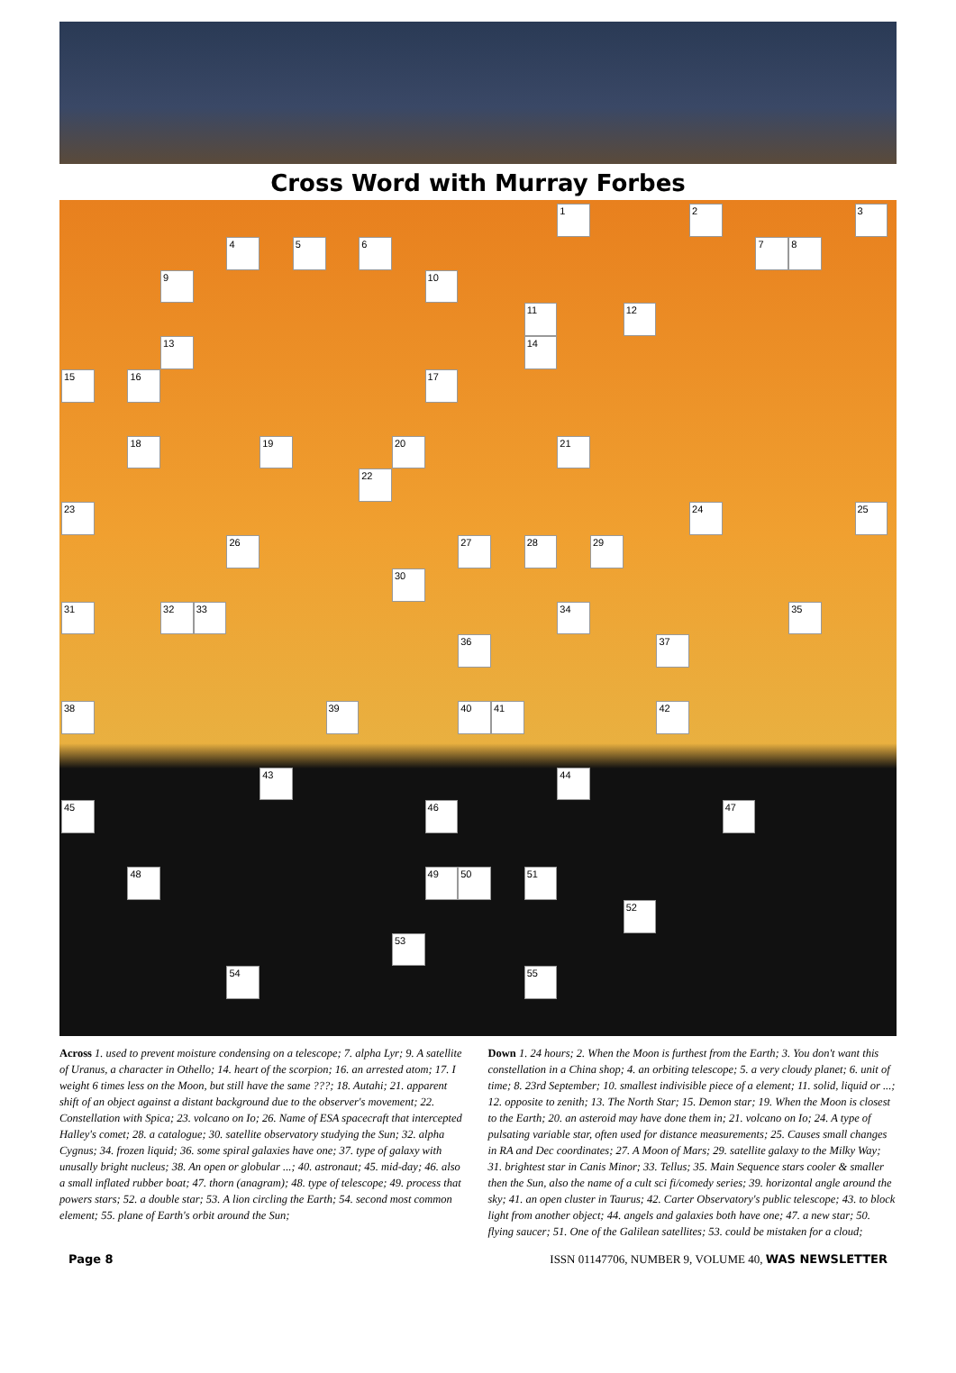Cross Word with Murray Forbes
1 2 3 4 5 6 7 8 9 10 11 12 13 14 15 16 17 18 19 20 21 22 23 24 25 26 27 28 29 30 31 32 33 34 35 36 37 38 39 40 41 42 43 44 45 46 47 48 49 50 51 52 53 54 55
Across 1. used to prevent moisture condensing on a telescope; 7. alpha Lyr; 9. A satellite of Uranus, a character in Othello; 14. heart of the scorpion; 16. an arrested atom; 17. I weight 6 times less on the Moon, but still have the same ???; 18. Autahi; 21. apparent shift of an object against a distant background due to the observer's movement; 22. Constellation with Spica; 23. volcano on Io; 26. Name of ESA spacecraft that intercepted Halley's comet; 28. a catalogue; 30. satellite observatory studying the Sun; 32. alpha Cygnus; 34. frozen liquid; 36. some spiral galaxies have one; 37. type of galaxy with unusally bright nucleus; 38. An open or globular ...; 40. astronaut; 45. mid-day; 46. also a small inflated rubber boat; 47. thorn (anagram); 48. type of telescope; 49. process that powers stars; 52. a double star; 53. A lion circling the Earth; 54. second most common element; 55. plane of Earth's orbit around the Sun;
Down 1. 24 hours; 2. When the Moon is furthest from the Earth; 3. You don't want this constellation in a China shop; 4. an orbiting telescope; 5. a very cloudy planet; 6. unit of time; 8. 23rd September; 10. smallest indivisible piece of a element; 11. solid, liquid or ...; 12. opposite to zenith; 13. The North Star; 15. Demon star; 19. When the Moon is closest to the Earth; 20. an asteroid may have done them in; 21. volcano on Io; 24. A type of pulsating variable star, often used for distance measurements; 25. Causes small changes in RA and Dec coordinates; 27. A Moon of Mars; 29. satellite galaxy to the Milky Way; 31. brightest star in Canis Minor; 33. Tellus; 35. Main Sequence stars cooler & smaller then the Sun, also the name of a cult sci fi/comedy series; 39. horizontal angle around the sky; 41. an open cluster in Taurus; 42. Carter Observatory's public telescope; 43. to block light from another object; 44. angels and galaxies both have one; 47. a new star; 50. flying saucer; 51. One of the Galilean satellites; 53. could be mistaken for a cloud;
Page 8 ISSN 01147706, NUMBER 9, VOLUME 40, WAS NEWSLETTER